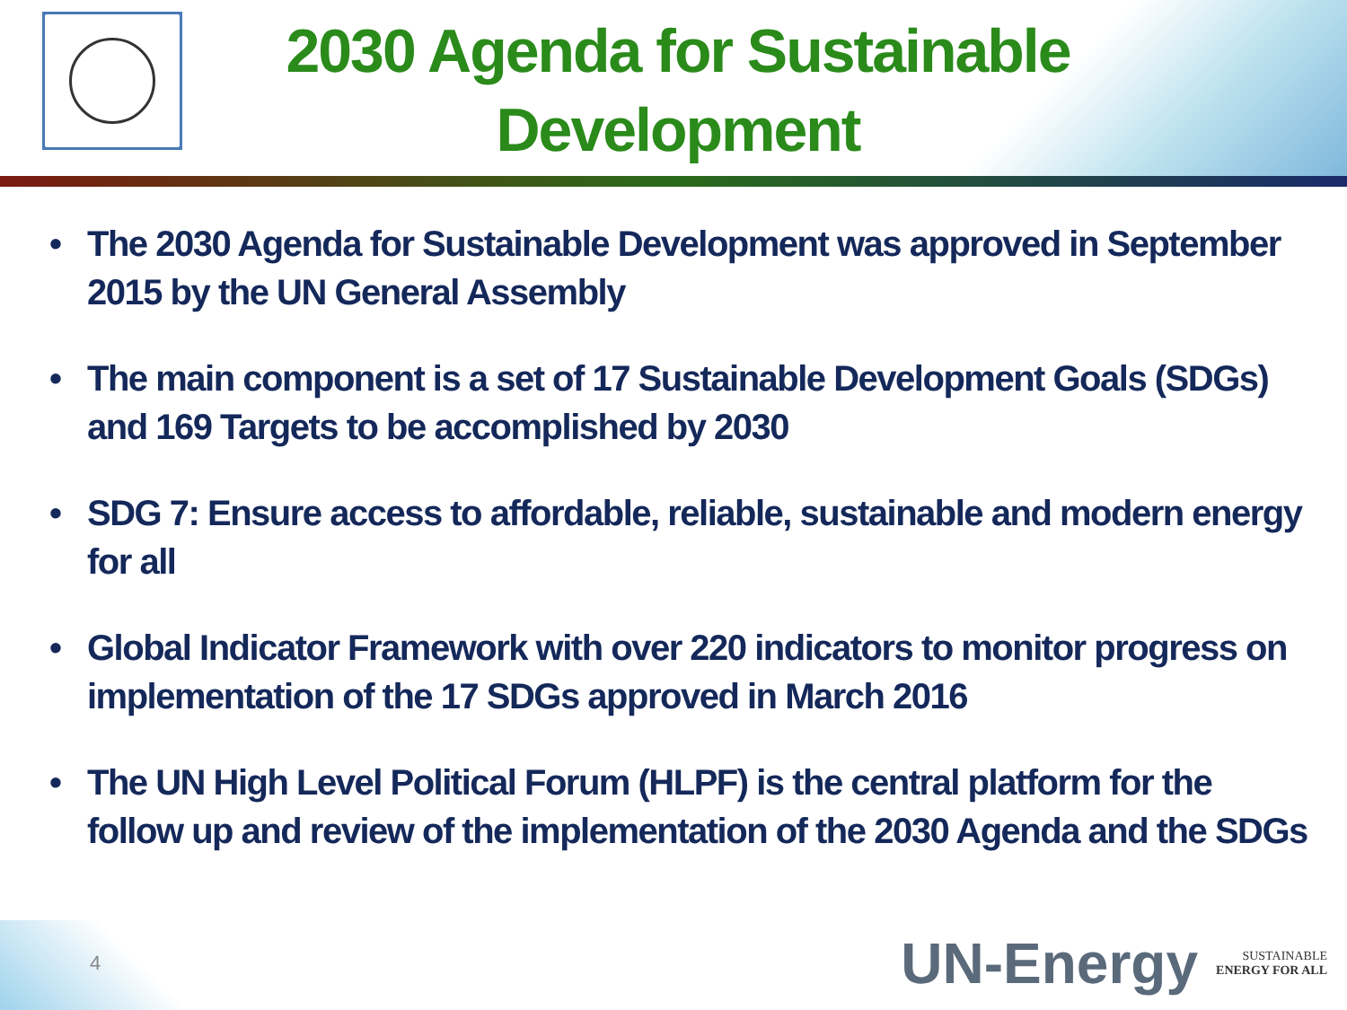2030 Agenda for Sustainable Development
• The 2030 Agenda for Sustainable Development was approved in September 2015 by the UN General Assembly
• The main component is a set of 17 Sustainable Development Goals (SDGs) and 169 Targets to be accomplished by 2030
• SDG 7: Ensure access to affordable, reliable, sustainable and modern energy for all
• Global Indicator Framework with over 220 indicators to monitor progress on implementation of the 17 SDGs approved in March 2016
• The UN High Level Political Forum (HLPF) is the central platform for the follow up and review of the implementation of the 2030 Agenda and the SDGs
4
UN-Energy
SUSTAINABLE
ENERGY FOR ALL